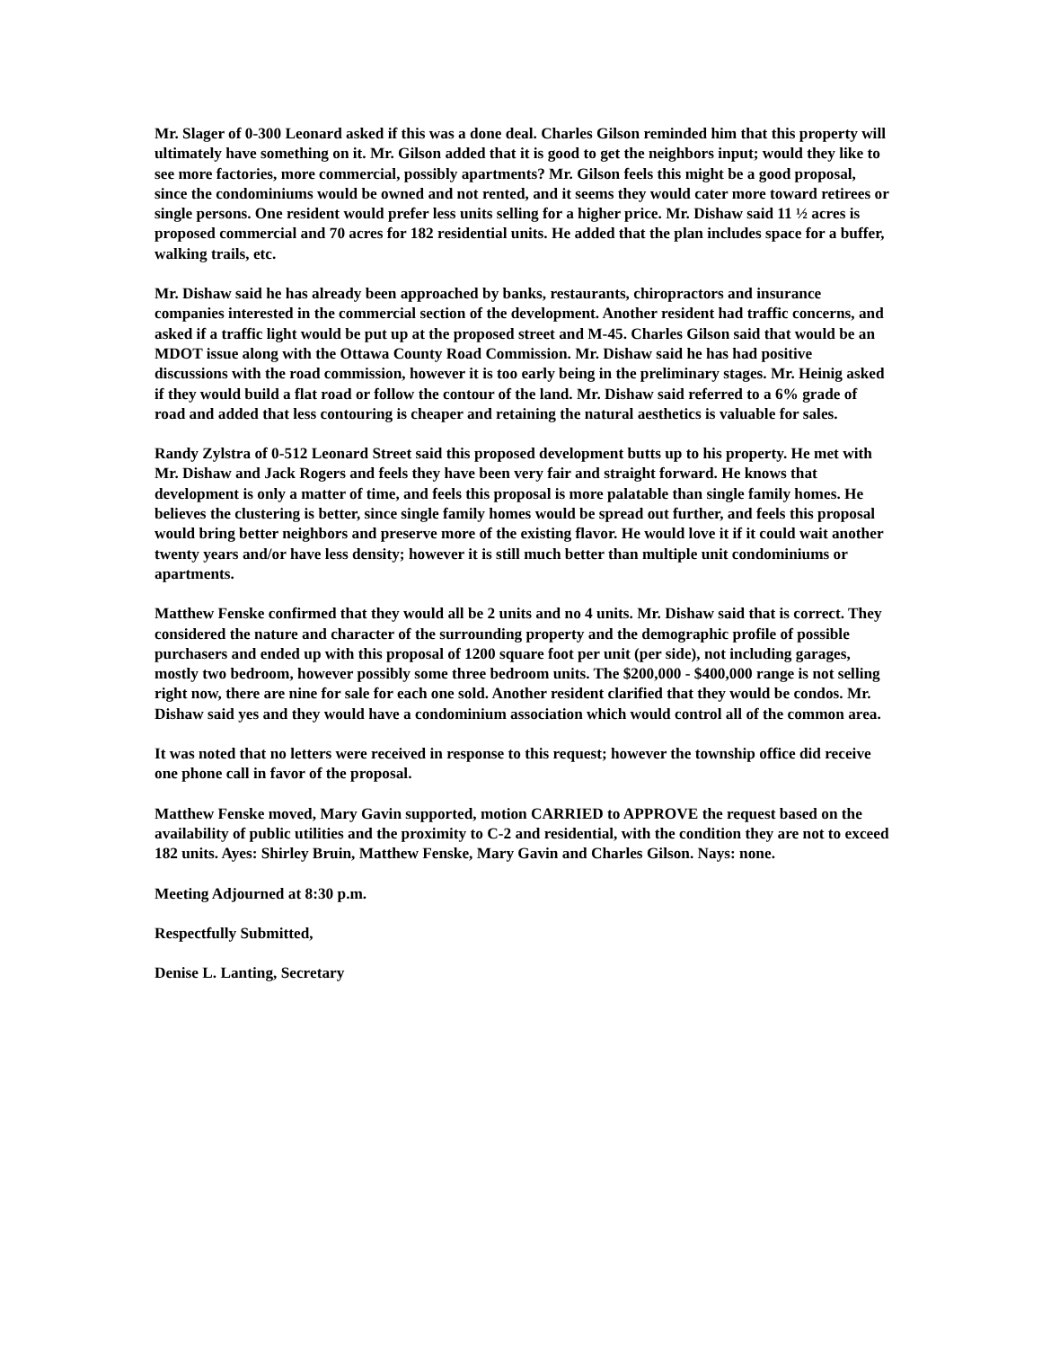Mr. Slager of 0-300 Leonard asked if this was a done deal. Charles Gilson reminded him that this property will ultimately have something on it. Mr. Gilson added that it is good to get the neighbors input; would they like to see more factories, more commercial, possibly apartments? Mr. Gilson feels this might be a good proposal, since the condominiums would be owned and not rented, and it seems they would cater more toward retirees or single persons. One resident would prefer less units selling for a higher price. Mr. Dishaw said 11 ½ acres is proposed commercial and 70 acres for 182 residential units. He added that the plan includes space for a buffer, walking trails, etc.
Mr. Dishaw said he has already been approached by banks, restaurants, chiropractors and insurance companies interested in the commercial section of the development. Another resident had traffic concerns, and asked if a traffic light would be put up at the proposed street and M-45. Charles Gilson said that would be an MDOT issue along with the Ottawa County Road Commission. Mr. Dishaw said he has had positive discussions with the road commission, however it is too early being in the preliminary stages. Mr. Heinig asked if they would build a flat road or follow the contour of the land. Mr. Dishaw said referred to a 6% grade of road and added that less contouring is cheaper and retaining the natural aesthetics is valuable for sales.
Randy Zylstra of 0-512 Leonard Street said this proposed development butts up to his property. He met with Mr. Dishaw and Jack Rogers and feels they have been very fair and straight forward. He knows that development is only a matter of time, and feels this proposal is more palatable than single family homes. He believes the clustering is better, since single family homes would be spread out further, and feels this proposal would bring better neighbors and preserve more of the existing flavor. He would love it if it could wait another twenty years and/or have less density; however it is still much better than multiple unit condominiums or apartments.
Matthew Fenske confirmed that they would all be 2 units and no 4 units. Mr. Dishaw said that is correct. They considered the nature and character of the surrounding property and the demographic profile of possible purchasers and ended up with this proposal of 1200 square foot per unit (per side), not including garages, mostly two bedroom, however possibly some three bedroom units. The $200,000 - $400,000 range is not selling right now, there are nine for sale for each one sold. Another resident clarified that they would be condos. Mr. Dishaw said yes and they would have a condominium association which would control all of the common area.
It was noted that no letters were received in response to this request; however the township office did receive one phone call in favor of the proposal.
Matthew Fenske moved, Mary Gavin supported, motion CARRIED to APPROVE the request based on the availability of public utilities and the proximity to C-2 and residential, with the condition they are not to exceed 182 units. Ayes: Shirley Bruin, Matthew Fenske, Mary Gavin and Charles Gilson. Nays: none.
Meeting Adjourned at 8:30 p.m.
Respectfully Submitted,
Denise L. Lanting, Secretary